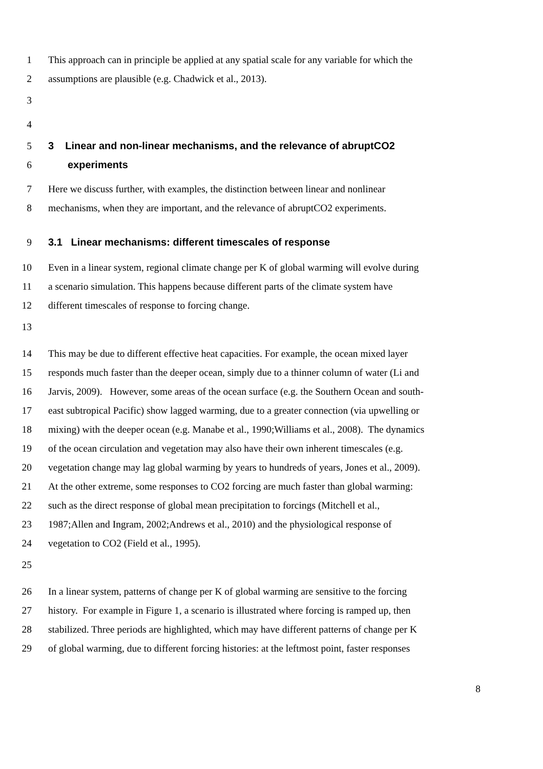1 This approach can in principle be applied at any spatial scale for any variable for which the
2 assumptions are plausible (e.g. Chadwick et al., 2013).
3
4
5 3 Linear and non-linear mechanisms, and the relevance of abruptCO2
6 experiments
7 Here we discuss further, with examples, the distinction between linear and nonlinear
8 mechanisms, when they are important, and the relevance of abruptCO2 experiments.
9 3.1 Linear mechanisms: different timescales of response
10 Even in a linear system, regional climate change per K of global warming will evolve during
11 a scenario simulation. This happens because different parts of the climate system have
12 different timescales of response to forcing change.
13
14 This may be due to different effective heat capacities. For example, the ocean mixed layer
15 responds much faster than the deeper ocean, simply due to a thinner column of water (Li and
16 Jarvis, 2009). However, some areas of the ocean surface (e.g. the Southern Ocean and south-
17 east subtropical Pacific) show lagged warming, due to a greater connection (via upwelling or
18 mixing) with the deeper ocean (e.g. Manabe et al., 1990;Williams et al., 2008). The dynamics
19 of the ocean circulation and vegetation may also have their own inherent timescales (e.g.
20 vegetation change may lag global warming by years to hundreds of years, Jones et al., 2009).
21 At the other extreme, some responses to CO2 forcing are much faster than global warming:
22 such as the direct response of global mean precipitation to forcings (Mitchell et al.,
23 1987;Allen and Ingram, 2002;Andrews et al., 2010) and the physiological response of
24 vegetation to CO2 (Field et al., 1995).
25
26 In a linear system, patterns of change per K of global warming are sensitive to the forcing
27 history. For example in Figure 1, a scenario is illustrated where forcing is ramped up, then
28 stabilized. Three periods are highlighted, which may have different patterns of change per K
29 of global warming, due to different forcing histories: at the leftmost point, faster responses
8